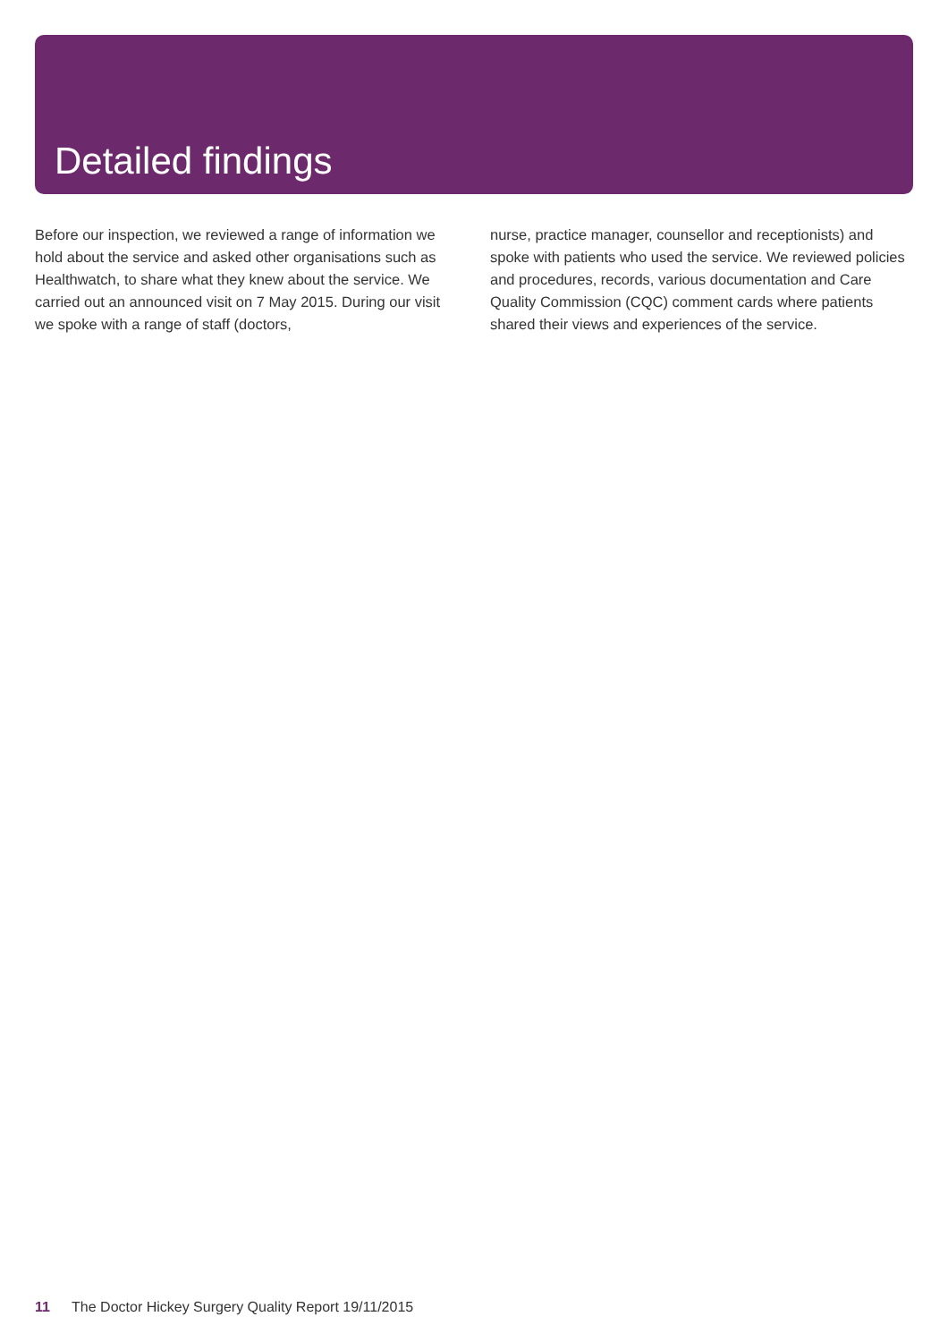Detailed findings
Before our inspection, we reviewed a range of information we hold about the service and asked other organisations such as Healthwatch, to share what they knew about the service. We carried out an announced visit on 7 May 2015. During our visit we spoke with a range of staff (doctors,
nurse, practice manager, counsellor and receptionists) and spoke with patients who used the service. We reviewed policies and procedures, records, various documentation and Care Quality Commission (CQC) comment cards where patients shared their views and experiences of the service.
11 The Doctor Hickey Surgery Quality Report 19/11/2015